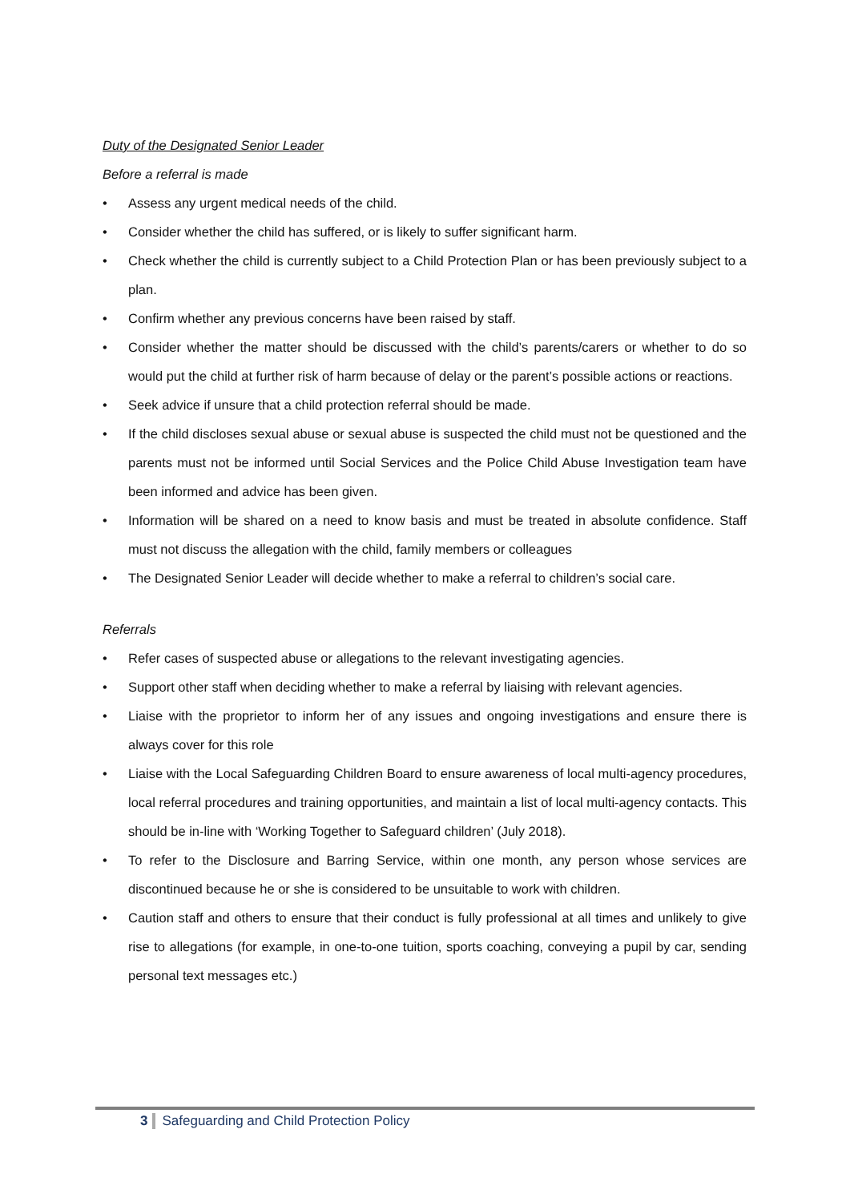Duty of the Designated Senior Leader
Before a referral is made
• Assess any urgent medical needs of the child.
• Consider whether the child has suffered, or is likely to suffer significant harm.
• Check whether the child is currently subject to a Child Protection Plan or has been previously subject to a plan.
• Confirm whether any previous concerns have been raised by staff.
• Consider whether the matter should be discussed with the child’s parents/carers or whether to do so would put the child at further risk of harm because of delay or the parent’s possible actions or reactions.
• Seek advice if unsure that a child protection referral should be made.
• If the child discloses sexual abuse or sexual abuse is suspected the child must not be questioned and the parents must not be informed until Social Services and the Police Child Abuse Investigation team have been informed and advice has been given.
• Information will be shared on a need to know basis and must be treated in absolute confidence. Staff must not discuss the allegation with the child, family members or colleagues
• The Designated Senior Leader will decide whether to make a referral to children’s social care.
Referrals
• Refer cases of suspected abuse or allegations to the relevant investigating agencies.
• Support other staff when deciding whether to make a referral by liaising with relevant agencies.
• Liaise with the proprietor to inform her of any issues and ongoing investigations and ensure there is always cover for this role
• Liaise with the Local Safeguarding Children Board to ensure awareness of local multi-agency procedures, local referral procedures and training opportunities, and maintain a list of local multi-agency contacts. This should be in-line with ‘Working Together to Safeguard children’ (July 2018).
• To refer to the Disclosure and Barring Service, within one month, any person whose services are discontinued because he or she is considered to be unsuitable to work with children.
• Caution staff and others to ensure that their conduct is fully professional at all times and unlikely to give rise to allegations (for example, in one-to-one tuition, sports coaching, conveying a pupil by car, sending personal text messages etc.)
3 Safeguarding and Child Protection Policy